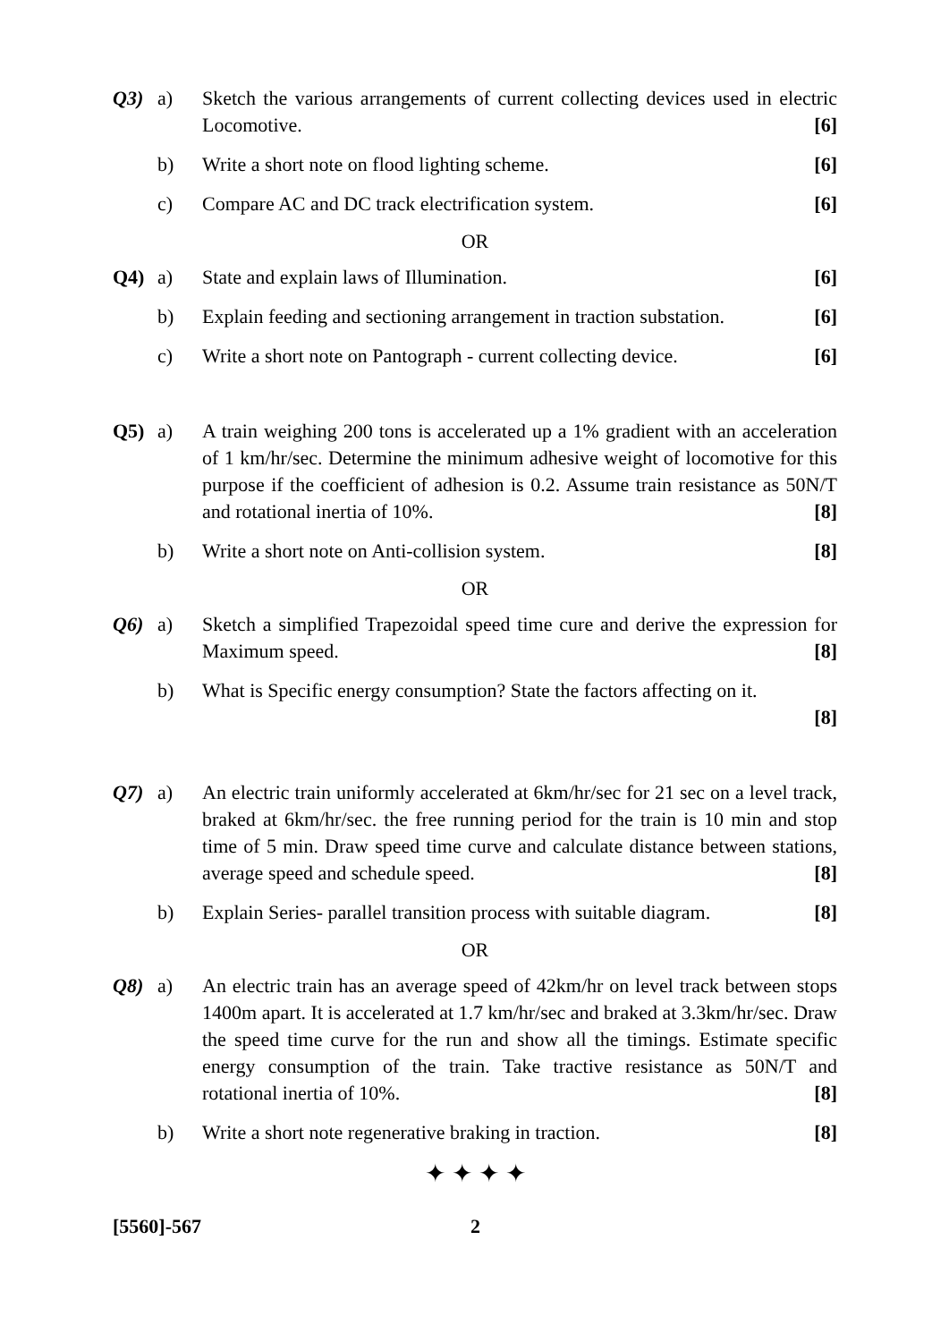Q3) a) Sketch the various arrangements of current collecting devices used in electric Locomotive. [6]
b) Write a short note on flood lighting scheme. [6]
c) Compare AC and DC track electrification system. [6]
OR
Q4) a) State and explain laws of Illumination. [6]
b) Explain feeding and sectioning arrangement in traction substation. [6]
c) Write a short note on Pantograph - current collecting device. [6]
Q5) a) A train weighing 200 tons is accelerated up a 1% gradient with an acceleration of 1 km/hr/sec. Determine the minimum adhesive weight of locomotive for this purpose if the coefficient of adhesion is 0.2. Assume train resistance as 50N/T and rotational inertia of 10%. [8]
b) Write a short note on Anti-collision system. [8]
OR
Q6) a) Sketch a simplified Trapezoidal speed time cure and derive the expression for Maximum speed. [8]
b) What is Specific energy consumption? State the factors affecting on it.
[8]
Q7) a) An electric train uniformly accelerated at 6km/hr/sec for 21 sec on a level track, braked at 6km/hr/sec. the free running period for the train is 10 min and stop time of 5 min. Draw speed time curve and calculate distance between stations, average speed and schedule speed. [8]
b) Explain Series- parallel transition process with suitable diagram. [8]
OR
Q8) a) An electric train has an average speed of 42km/hr on level track between stops 1400m apart. It is accelerated at 1.7 km/hr/sec and braked at 3.3km/hr/sec. Draw the speed time curve for the run and show all the timings. Estimate specific energy consumption of the train. Take tractive resistance as 50N/T and rotational inertia of 10%. [8]
b) Write a short note regenerative braking in traction. [8]
✦ ✦ ✦ ✦
[5560]-567 2